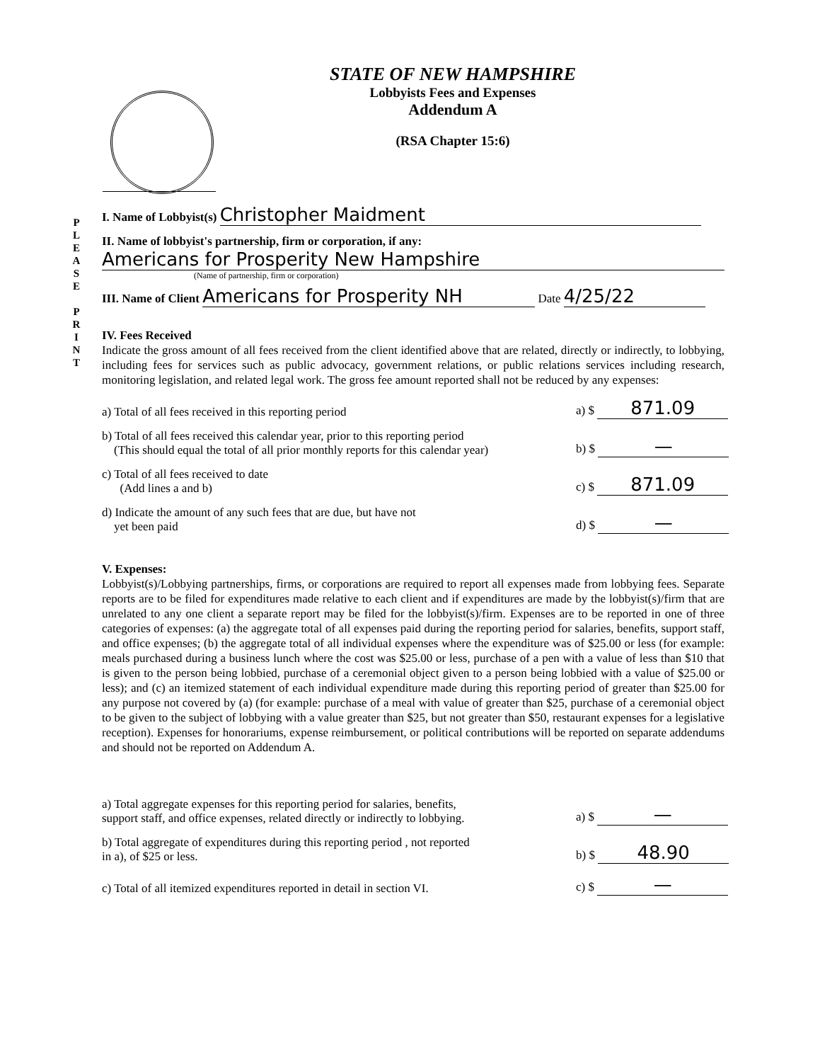STATE OF NEW HAMPSHIRE
Lobbyists Fees and Expenses
Addendum A
(RSA Chapter 15:6)
P
L
E
A
S
E
P
R
I
N
T
I. Name of Lobbyist(s) Christopher Maidment
II. Name of lobbyist's partnership, firm or corporation, if any:
Americans for Prosperity New Hampshire
(Name of partnership, firm or corporation)
III. Name of Client Americans for Prosperity NH Date 4/25/22
IV. Fees Received
Indicate the gross amount of all fees received from the client identified above that are related, directly or indirectly, to lobbying, including fees for services such as public advocacy, government relations, or public relations services including research, monitoring legislation, and related legal work. The gross fee amount reported shall not be reduced by any expenses:
a) Total of all fees received in this reporting period a) $ 871.09
b) Total of all fees received this calendar year, prior to this reporting period
(This should equal the total of all prior monthly reports for this calendar year) b) $ —
c) Total of all fees received to date
(Add lines a and b) c) $ 871.09
d) Indicate the amount of any such fees that are due, but have not
yet been paid d) $ —
V. Expenses:
Lobbyist(s)/Lobbying partnerships, firms, or corporations are required to report all expenses made from lobbying fees. Separate reports are to be filed for expenditures made relative to each client and if expenditures are made by the lobbyist(s)/firm that are unrelated to any one client a separate report may be filed for the lobbyist(s)/firm. Expenses are to be reported in one of three categories of expenses: (a) the aggregate total of all expenses paid during the reporting period for salaries, benefits, support staff, and office expenses; (b) the aggregate total of all individual expenses where the expenditure was of $25.00 or less (for example: meals purchased during a business lunch where the cost was $25.00 or less, purchase of a pen with a value of less than $10 that is given to the person being lobbied, purchase of a ceremonial object given to a person being lobbied with a value of $25.00 or less); and (c) an itemized statement of each individual expenditure made during this reporting period of greater than $25.00 for any purpose not covered by (a) (for example: purchase of a meal with value of greater than $25, purchase of a ceremonial object to be given to the subject of lobbying with a value greater than $25, but not greater than $50, restaurant expenses for a legislative reception). Expenses for honorariums, expense reimbursement, or political contributions will be reported on separate addendums and should not be reported on Addendum A.
a) Total aggregate expenses for this reporting period for salaries, benefits,
support staff, and office expenses, related directly or indirectly to lobbying. a) $ —
b) Total aggregate of expenditures during this reporting period , not reported
in a), of $25 or less. b) $ 48.90
c) Total of all itemized expenditures reported in detail in section VI. c) $ —